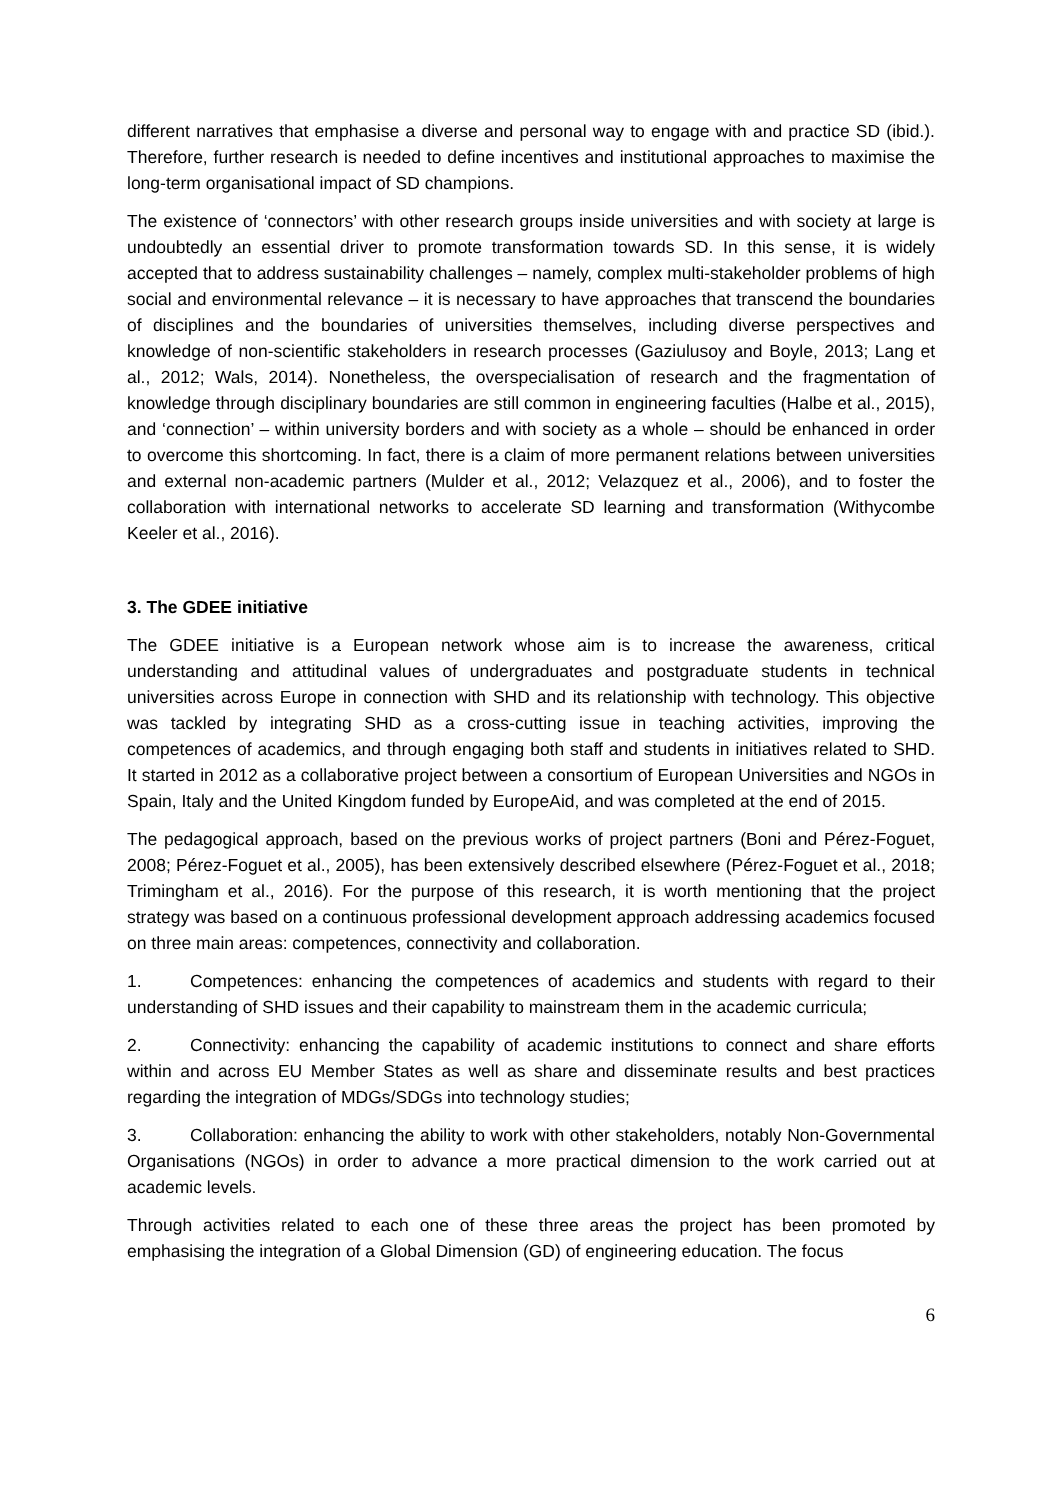different narratives that emphasise a diverse and personal way to engage with and practice SD (ibid.). Therefore, further research is needed to define incentives and institutional approaches to maximise the long-term organisational impact of SD champions.
The existence of ‘connectors’ with other research groups inside universities and with society at large is undoubtedly an essential driver to promote transformation towards SD. In this sense, it is widely accepted that to address sustainability challenges – namely, complex multi-stakeholder problems of high social and environmental relevance – it is necessary to have approaches that transcend the boundaries of disciplines and the boundaries of universities themselves, including diverse perspectives and knowledge of non-scientific stakeholders in research processes (Gaziulusoy and Boyle, 2013; Lang et al., 2012; Wals, 2014). Nonetheless, the overspecialisation of research and the fragmentation of knowledge through disciplinary boundaries are still common in engineering faculties (Halbe et al., 2015), and ‘connection’ – within university borders and with society as a whole – should be enhanced in order to overcome this shortcoming. In fact, there is a claim of more permanent relations between universities and external non-academic partners (Mulder et al., 2012; Velazquez et al., 2006), and to foster the collaboration with international networks to accelerate SD learning and transformation (Withycombe Keeler et al., 2016).
3. The GDEE initiative
The GDEE initiative is a European network whose aim is to increase the awareness, critical understanding and attitudinal values of undergraduates and postgraduate students in technical universities across Europe in connection with SHD and its relationship with technology. This objective was tackled by integrating SHD as a cross-cutting issue in teaching activities, improving the competences of academics, and through engaging both staff and students in initiatives related to SHD. It started in 2012 as a collaborative project between a consortium of European Universities and NGOs in Spain, Italy and the United Kingdom funded by EuropeAid, and was completed at the end of 2015.
The pedagogical approach, based on the previous works of project partners (Boni and Pérez-Foguet, 2008; Pérez-Foguet et al., 2005), has been extensively described elsewhere (Pérez-Foguet et al., 2018; Trimingham et al., 2016). For the purpose of this research, it is worth mentioning that the project strategy was based on a continuous professional development approach addressing academics focused on three main areas: competences, connectivity and collaboration.
1. Competences: enhancing the competences of academics and students with regard to their understanding of SHD issues and their capability to mainstream them in the academic curricula;
2. Connectivity: enhancing the capability of academic institutions to connect and share efforts within and across EU Member States as well as share and disseminate results and best practices regarding the integration of MDGs/SDGs into technology studies;
3. Collaboration: enhancing the ability to work with other stakeholders, notably Non-Governmental Organisations (NGOs) in order to advance a more practical dimension to the work carried out at academic levels.
Through activities related to each one of these three areas the project has been promoted by emphasising the integration of a Global Dimension (GD) of engineering education. The focus
6